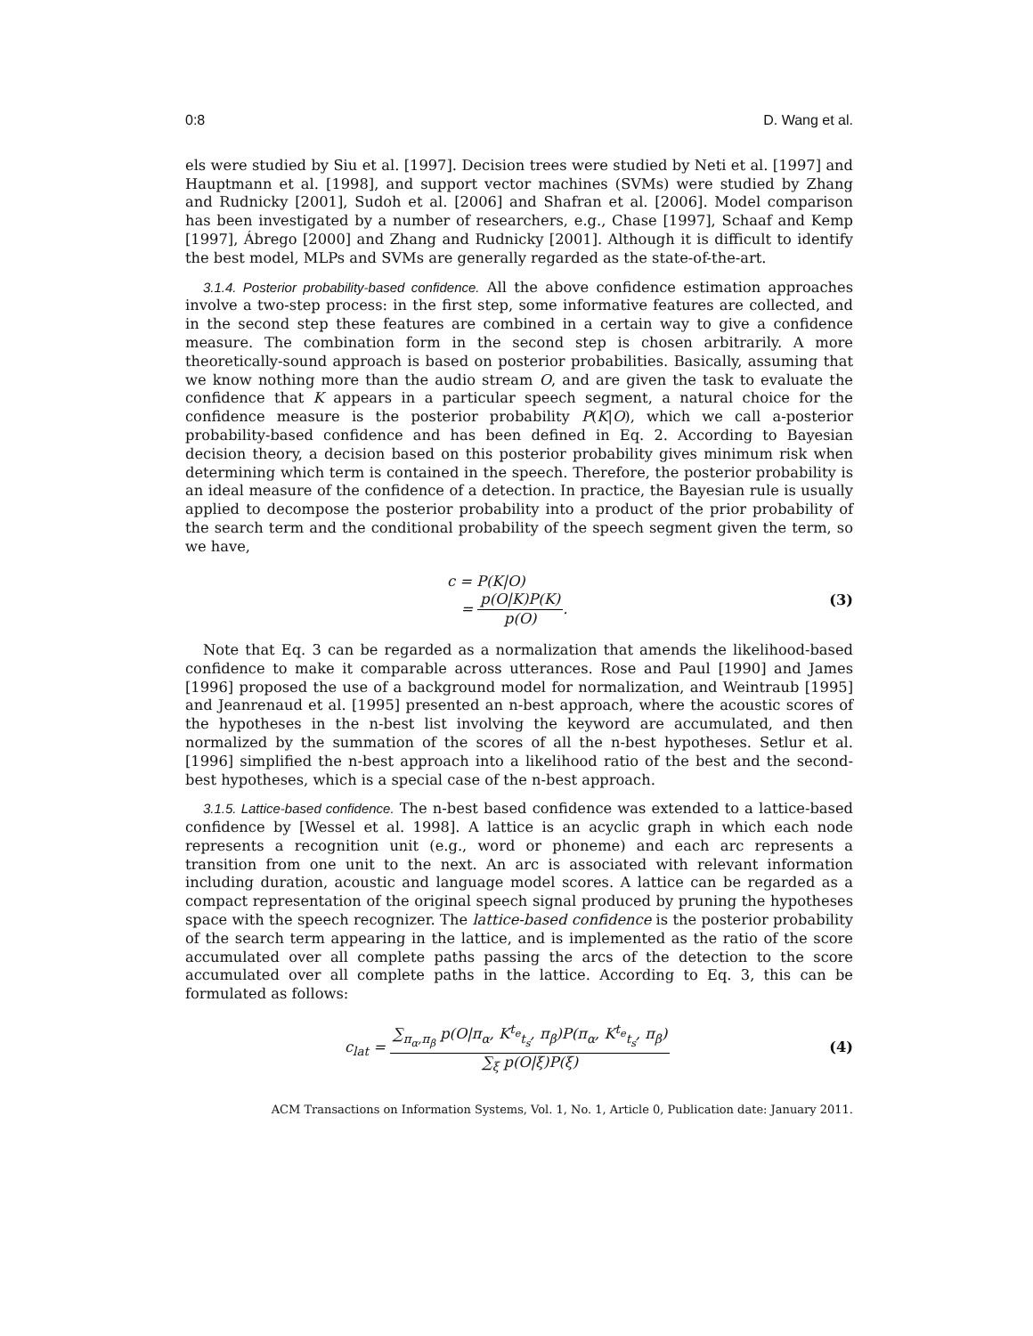0:8 D. Wang et al.
els were studied by Siu et al. [1997]. Decision trees were studied by Neti et al. [1997] and Hauptmann et al. [1998], and support vector machines (SVMs) were studied by Zhang and Rudnicky [2001], Sudoh et al. [2006] and Shafran et al. [2006]. Model comparison has been investigated by a number of researchers, e.g., Chase [1997], Schaaf and Kemp [1997], Ábrego [2000] and Zhang and Rudnicky [2001]. Although it is difficult to identify the best model, MLPs and SVMs are generally regarded as the state-of-the-art.
3.1.4. Posterior probability-based confidence. All the above confidence estimation approaches involve a two-step process: in the first step, some informative features are collected, and in the second step these features are combined in a certain way to give a confidence measure. The combination form in the second step is chosen arbitrarily. A more theoretically-sound approach is based on posterior probabilities. Basically, assuming that we know nothing more than the audio stream O, and are given the task to evaluate the confidence that K appears in a particular speech segment, a natural choice for the confidence measure is the posterior probability P(K|O), which we call a-posterior probability-based confidence and has been defined in Eq. 2. According to Bayesian decision theory, a decision based on this posterior probability gives minimum risk when determining which term is contained in the speech. Therefore, the posterior probability is an ideal measure of the confidence of a detection. In practice, the Bayesian rule is usually applied to decompose the posterior probability into a product of the prior probability of the search term and the conditional probability of the speech segment given the term, so we have,
c = P(K|O)
= p(O|K)P(K) p(O).
(3)
Note that Eq. 3 can be regarded as a normalization that amends the likelihood-based confidence to make it comparable across utterances. Rose and Paul [1990] and James [1996] proposed the use of a background model for normalization, and Weintraub [1995] and Jeanrenaud et al. [1995] presented an n-best approach, where the acoustic scores of the hypotheses in the n-best list involving the keyword are accumulated, and then normalized by the summation of the scores of all the n-best hypotheses. Setlur et al. [1996] simplified the n-best approach into a likelihood ratio of the best and the second-best hypotheses, which is a special case of the n-best approach.
3.1.5. Lattice-based confidence. The n-best based confidence was extended to a lattice-based confidence by [Wessel et al. 1998]. A lattice is an acyclic graph in which each node represents a recognition unit (e.g., word or phoneme) and each arc represents a transition from one unit to the next. An arc is associated with relevant information including duration, acoustic and language model scores. A lattice can be regarded as a compact representation of the original speech signal produced by pruning the hypotheses space with the speech recognizer. The lattice-based confidence is the posterior probability of the search term appearing in the lattice, and is implemented as the ratio of the score accumulated over all complete paths passing the arcs of the detection to the score accumulated over all complete paths in the lattice. According to Eq. 3, this can be formulated as follows:
c<sub>lat</sub> = ∑<sub>π<sub>α</sub>,π<sub>β</sub></sub> p(O|π<sub>α</sub>, K<sup>t<sub>e</sub></sup><sub>t<sub>s</sub></sub>, π<sub>β</sub>)P(π<sub>α</sub>, K<sup>t<sub>e</sub></sup><sub>t<sub>s</sub></sub>, π<sub>β</sub>) ∑<sub>ξ</sub> p(O|ξ)P(ξ)
(4)
ACM Transactions on Information Systems, Vol. 1, No. 1, Article 0, Publication date: January 2011.